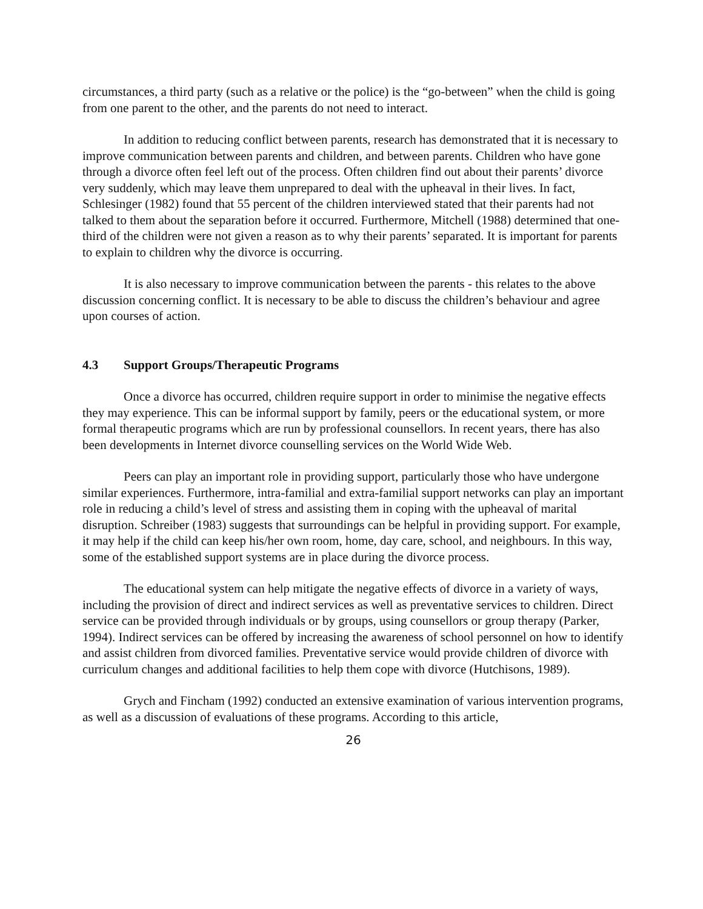circumstances, a third party (such as a relative or the police) is the “go-between” when the child is going from one parent to the other, and the parents do not need to interact.
In addition to reducing conflict between parents, research has demonstrated that it is necessary to improve communication between parents and children, and between parents. Children who have gone through a divorce often feel left out of the process. Often children find out about their parents’ divorce very suddenly, which may leave them unprepared to deal with the upheaval in their lives. In fact, Schlesinger (1982) found that 55 percent of the children interviewed stated that their parents had not talked to them about the separation before it occurred. Furthermore, Mitchell (1988) determined that one-third of the children were not given a reason as to why their parents’ separated. It is important for parents to explain to children why the divorce is occurring.
It is also necessary to improve communication between the parents - this relates to the above discussion concerning conflict. It is necessary to be able to discuss the children’s behaviour and agree upon courses of action.
4.3 Support Groups/Therapeutic Programs
Once a divorce has occurred, children require support in order to minimise the negative effects they may experience. This can be informal support by family, peers or the educational system, or more formal therapeutic programs which are run by professional counsellors. In recent years, there has also been developments in Internet divorce counselling services on the World Wide Web.
Peers can play an important role in providing support, particularly those who have undergone similar experiences. Furthermore, intra-familial and extra-familial support networks can play an important role in reducing a child’s level of stress and assisting them in coping with the upheaval of marital disruption. Schreiber (1983) suggests that surroundings can be helpful in providing support. For example, it may help if the child can keep his/her own room, home, day care, school, and neighbours. In this way, some of the established support systems are in place during the divorce process.
The educational system can help mitigate the negative effects of divorce in a variety of ways, including the provision of direct and indirect services as well as preventative services to children. Direct service can be provided through individuals or by groups, using counsellors or group therapy (Parker, 1994). Indirect services can be offered by increasing the awareness of school personnel on how to identify and assist children from divorced families. Preventative service would provide children of divorce with curriculum changes and additional facilities to help them cope with divorce (Hutchisons, 1989).
Grych and Fincham (1992) conducted an extensive examination of various intervention programs, as well as a discussion of evaluations of these programs. According to this article,
26